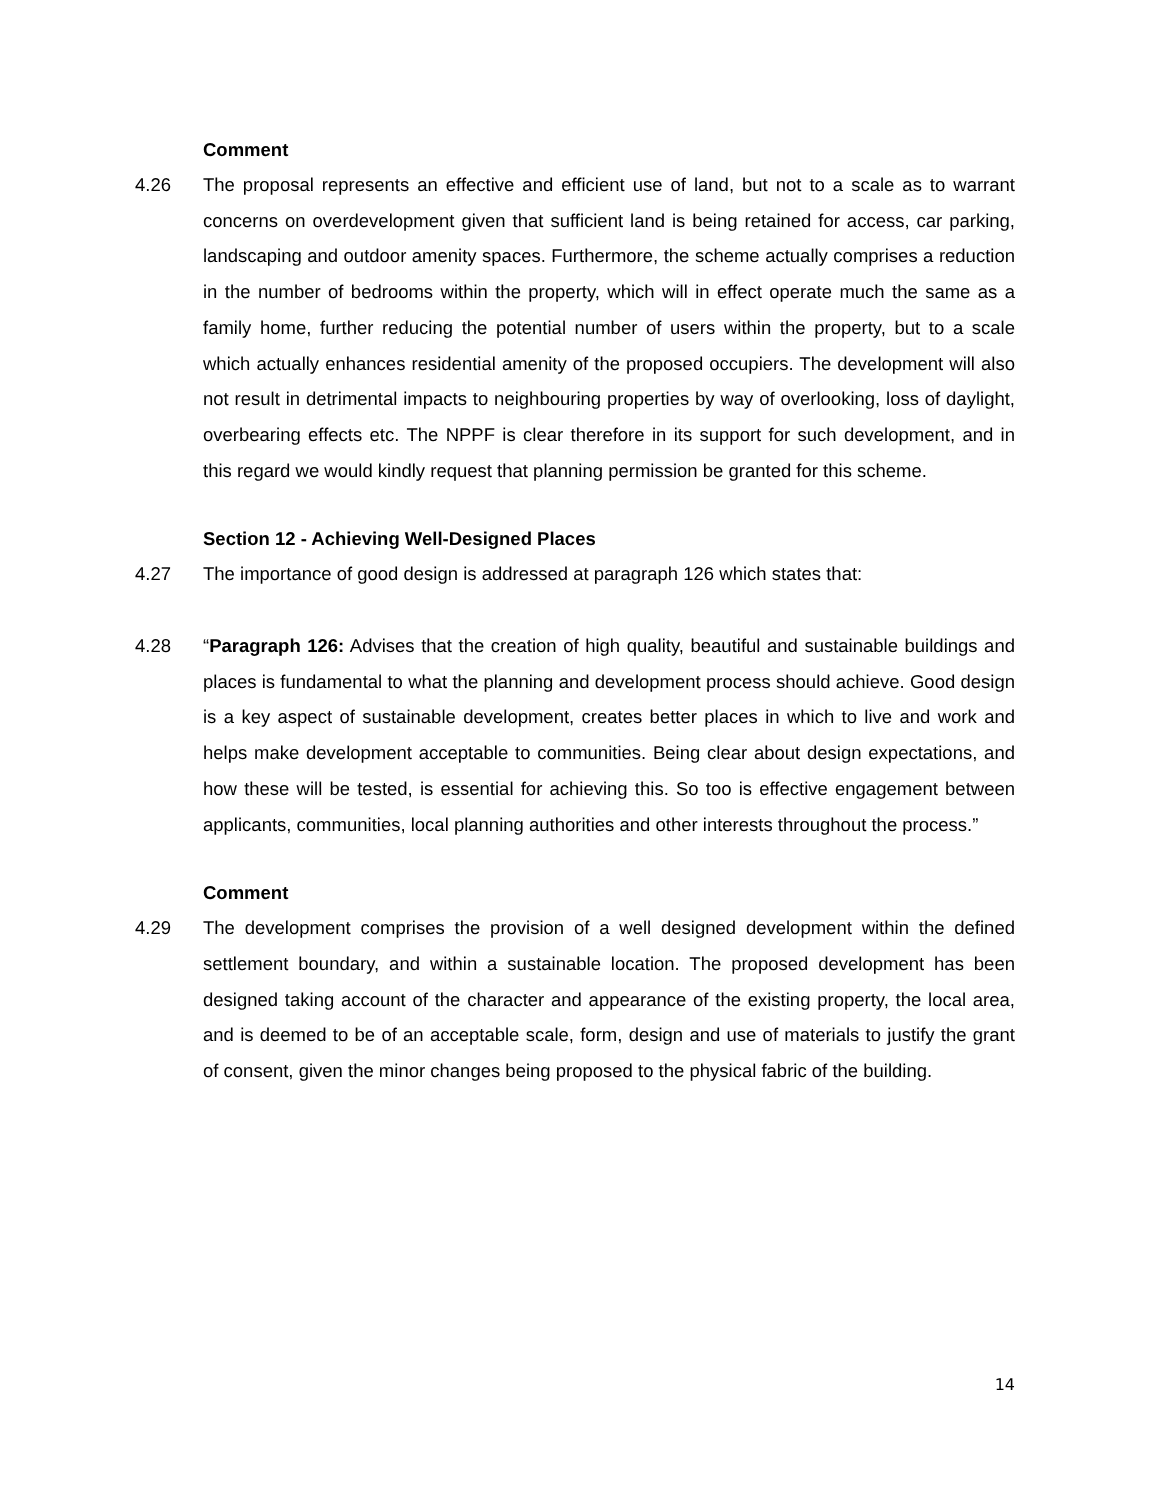Comment
4.26 The proposal represents an effective and efficient use of land, but not to a scale as to warrant concerns on overdevelopment given that sufficient land is being retained for access, car parking, landscaping and outdoor amenity spaces. Furthermore, the scheme actually comprises a reduction in the number of bedrooms within the property, which will in effect operate much the same as a family home, further reducing the potential number of users within the property, but to a scale which actually enhances residential amenity of the proposed occupiers. The development will also not result in detrimental impacts to neighbouring properties by way of overlooking, loss of daylight, overbearing effects etc. The NPPF is clear therefore in its support for such development, and in this regard we would kindly request that planning permission be granted for this scheme.
Section 12 - Achieving Well-Designed Places
4.27 The importance of good design is addressed at paragraph 126 which states that:
4.28 “Paragraph 126: Advises that the creation of high quality, beautiful and sustainable buildings and places is fundamental to what the planning and development process should achieve. Good design is a key aspect of sustainable development, creates better places in which to live and work and helps make development acceptable to communities. Being clear about design expectations, and how these will be tested, is essential for achieving this. So too is effective engagement between applicants, communities, local planning authorities and other interests throughout the process.”
Comment
4.29 The development comprises the provision of a well designed development within the defined settlement boundary, and within a sustainable location. The proposed development has been designed taking account of the character and appearance of the existing property, the local area, and is deemed to be of an acceptable scale, form, design and use of materials to justify the grant of consent, given the minor changes being proposed to the physical fabric of the building.
14